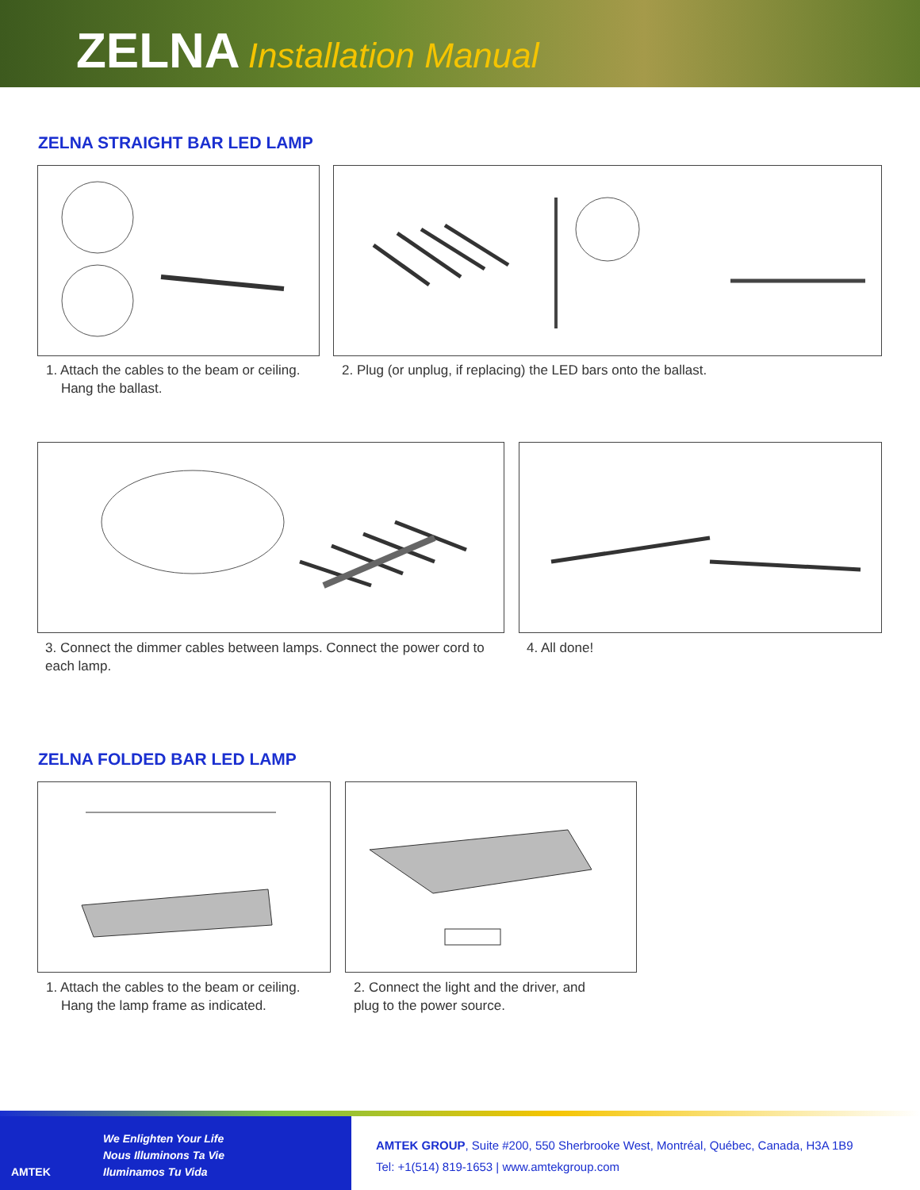ZELNA Installation Manual
ZELNA STRAIGHT BAR LED LAMP
1. Attach the cables to the beam or ceiling.
Hang the ballast.
2. Plug (or unplug, if replacing) the LED bars onto the ballast.
3. Connect the dimmer cables between lamps. Connect the power cord to each lamp.
4. All done!
ZELNA FOLDED BAR LED LAMP
1. Attach the cables to the beam or ceiling.
Hang the lamp frame as indicated.
2. Connect the light and the driver, and
plug to the power source.
AMTEK
We Enlighten Your Life
Nous Illuminons Ta Vie
Iluminamos Tu Vida
AMTEK GROUP, Suite #200, 550 Sherbrooke West, Montréal, Québec, Canada, H3A 1B9
Tel: +1(514) 819-1653 | www.amtekgroup.com